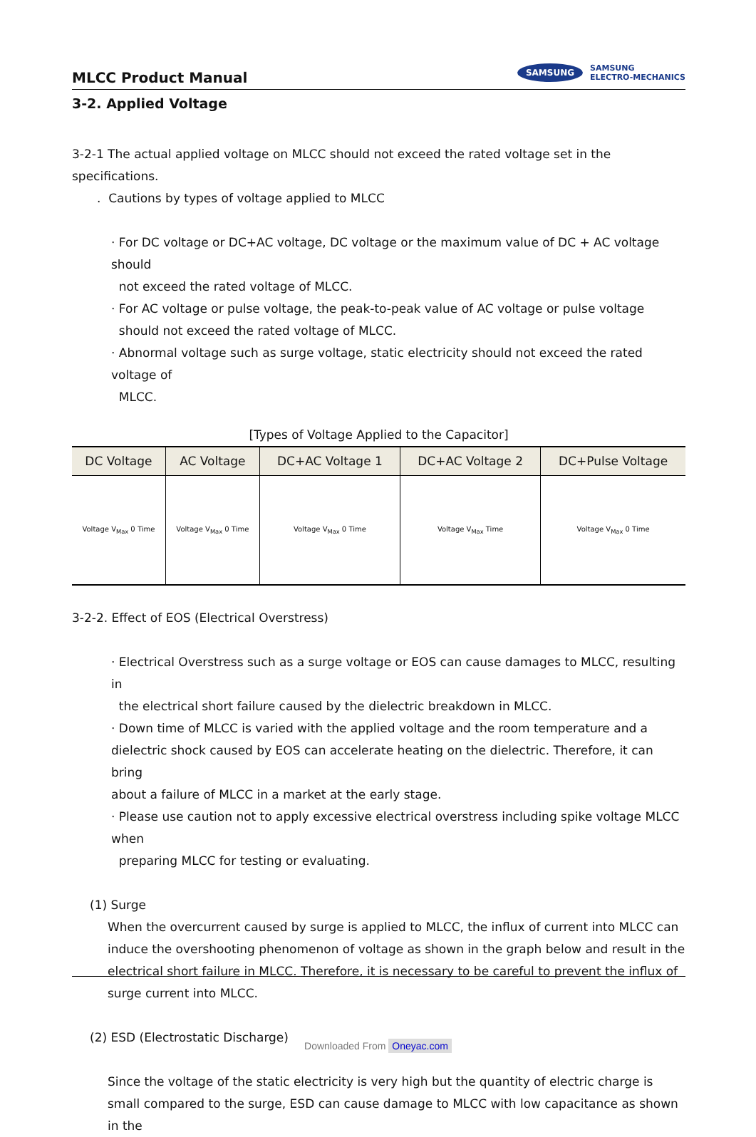MLCC Product Manual
SAMSUNG SAMSUNG
ELECTRO-MECHANICS
3-2. Applied Voltage
3-2-1 The actual applied voltage on MLCC should not exceed the rated voltage set in the specifications.
. Cautions by types of voltage applied to MLCC
· For DC voltage or DC+AC voltage, DC voltage or the maximum value of DC + AC voltage should
not exceed the rated voltage of MLCC.
· For AC voltage or pulse voltage, the peak-to-peak value of AC voltage or pulse voltage
should not exceed the rated voltage of MLCC.
· Abnormal voltage such as surge voltage, static electricity should not exceed the rated voltage of
MLCC.
[Types of Voltage Applied to the Capacitor]
| DC Voltage | AC Voltage | DC+AC Voltage 1 | DC+AC Voltage 2 | DC+Pulse Voltage |
| --- | --- | --- | --- | --- |
| Voltage V<sub>Max</sub> 0 Time | Voltage V<sub>Max</sub> 0 Time | Voltage V<sub>Max</sub> 0 Time | Voltage V<sub>Max</sub> Time | Voltage V<sub>Max</sub> 0 Time |
3-2-2. Effect of EOS (Electrical Overstress)
· Electrical Overstress such as a surge voltage or EOS can cause damages to MLCC, resulting in
the electrical short failure caused by the dielectric breakdown in MLCC.
· Down time of MLCC is varied with the applied voltage and the room temperature and a
dielectric shock caused by EOS can accelerate heating on the dielectric. Therefore, it can bring
about a failure of MLCC in a market at the early stage.
· Please use caution not to apply excessive electrical overstress including spike voltage MLCC when
preparing MLCC for testing or evaluating.
(1) Surge
When the overcurrent caused by surge is applied to MLCC, the influx of current into MLCC can induce the overshooting phenomenon of voltage as shown in the graph below and result in the electrical short failure in MLCC. Therefore, it is necessary to be careful to prevent the influx of surge current into MLCC.
(2) ESD (Electrostatic Discharge)
Since the voltage of the static electricity is very high but the quantity of electric charge is small compared to the surge, ESD can cause damage to MLCC with low capacitance as shown in the
Downloaded From Oneyac.com